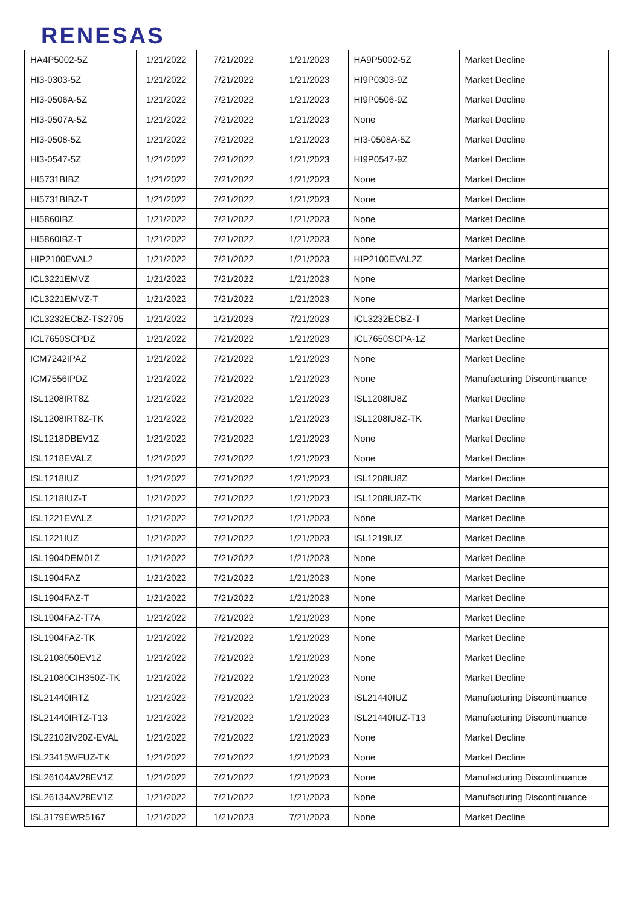RENESAS
| HA4P5002-5Z | 1/21/2022 | 7/21/2022 | 1/21/2023 | HA9P5002-5Z | Market Decline |
| HI3-0303-5Z | 1/21/2022 | 7/21/2022 | 1/21/2023 | HI9P0303-9Z | Market Decline |
| HI3-0506A-5Z | 1/21/2022 | 7/21/2022 | 1/21/2023 | HI9P0506-9Z | Market Decline |
| HI3-0507A-5Z | 1/21/2022 | 7/21/2022 | 1/21/2023 | None | Market Decline |
| HI3-0508-5Z | 1/21/2022 | 7/21/2022 | 1/21/2023 | HI3-0508A-5Z | Market Decline |
| HI3-0547-5Z | 1/21/2022 | 7/21/2022 | 1/21/2023 | HI9P0547-9Z | Market Decline |
| HI5731BIBZ | 1/21/2022 | 7/21/2022 | 1/21/2023 | None | Market Decline |
| HI5731BIBZ-T | 1/21/2022 | 7/21/2022 | 1/21/2023 | None | Market Decline |
| HI5860IBZ | 1/21/2022 | 7/21/2022 | 1/21/2023 | None | Market Decline |
| HI5860IBZ-T | 1/21/2022 | 7/21/2022 | 1/21/2023 | None | Market Decline |
| HIP2100EVAL2 | 1/21/2022 | 7/21/2022 | 1/21/2023 | HIP2100EVAL2Z | Market Decline |
| ICL3221EMVZ | 1/21/2022 | 7/21/2022 | 1/21/2023 | None | Market Decline |
| ICL3221EMVZ-T | 1/21/2022 | 7/21/2022 | 1/21/2023 | None | Market Decline |
| ICL3232ECBZ-TS2705 | 1/21/2022 | 1/21/2023 | 7/21/2023 | ICL3232ECBZ-T | Market Decline |
| ICL7650SCPDZ | 1/21/2022 | 7/21/2022 | 1/21/2023 | ICL7650SCPA-1Z | Market Decline |
| ICM7242IPAZ | 1/21/2022 | 7/21/2022 | 1/21/2023 | None | Market Decline |
| ICM7556IPDZ | 1/21/2022 | 7/21/2022 | 1/21/2023 | None | Manufacturing Discontinuance |
| ISL1208IRT8Z | 1/21/2022 | 7/21/2022 | 1/21/2023 | ISL1208IU8Z | Market Decline |
| ISL1208IRT8Z-TK | 1/21/2022 | 7/21/2022 | 1/21/2023 | ISL1208IU8Z-TK | Market Decline |
| ISL1218DBEV1Z | 1/21/2022 | 7/21/2022 | 1/21/2023 | None | Market Decline |
| ISL1218EVALZ | 1/21/2022 | 7/21/2022 | 1/21/2023 | None | Market Decline |
| ISL1218IUZ | 1/21/2022 | 7/21/2022 | 1/21/2023 | ISL1208IU8Z | Market Decline |
| ISL1218IUZ-T | 1/21/2022 | 7/21/2022 | 1/21/2023 | ISL1208IU8Z-TK | Market Decline |
| ISL1221EVALZ | 1/21/2022 | 7/21/2022 | 1/21/2023 | None | Market Decline |
| ISL1221IUZ | 1/21/2022 | 7/21/2022 | 1/21/2023 | ISL1219IUZ | Market Decline |
| ISL1904DEM01Z | 1/21/2022 | 7/21/2022 | 1/21/2023 | None | Market Decline |
| ISL1904FAZ | 1/21/2022 | 7/21/2022 | 1/21/2023 | None | Market Decline |
| ISL1904FAZ-T | 1/21/2022 | 7/21/2022 | 1/21/2023 | None | Market Decline |
| ISL1904FAZ-T7A | 1/21/2022 | 7/21/2022 | 1/21/2023 | None | Market Decline |
| ISL1904FAZ-TK | 1/21/2022 | 7/21/2022 | 1/21/2023 | None | Market Decline |
| ISL2108050EV1Z | 1/21/2022 | 7/21/2022 | 1/21/2023 | None | Market Decline |
| ISL21080CIH350Z-TK | 1/21/2022 | 7/21/2022 | 1/21/2023 | None | Market Decline |
| ISL21440IRTZ | 1/21/2022 | 7/21/2022 | 1/21/2023 | ISL21440IUZ | Manufacturing Discontinuance |
| ISL21440IRTZ-T13 | 1/21/2022 | 7/21/2022 | 1/21/2023 | ISL21440IUZ-T13 | Manufacturing Discontinuance |
| ISL22102IV20Z-EVAL | 1/21/2022 | 7/21/2022 | 1/21/2023 | None | Market Decline |
| ISL23415WFUZ-TK | 1/21/2022 | 7/21/2022 | 1/21/2023 | None | Market Decline |
| ISL26104AV28EV1Z | 1/21/2022 | 7/21/2022 | 1/21/2023 | None | Manufacturing Discontinuance |
| ISL26134AV28EV1Z | 1/21/2022 | 7/21/2022 | 1/21/2023 | None | Manufacturing Discontinuance |
| ISL3179EWR5167 | 1/21/2022 | 1/21/2023 | 7/21/2023 | None | Market Decline |